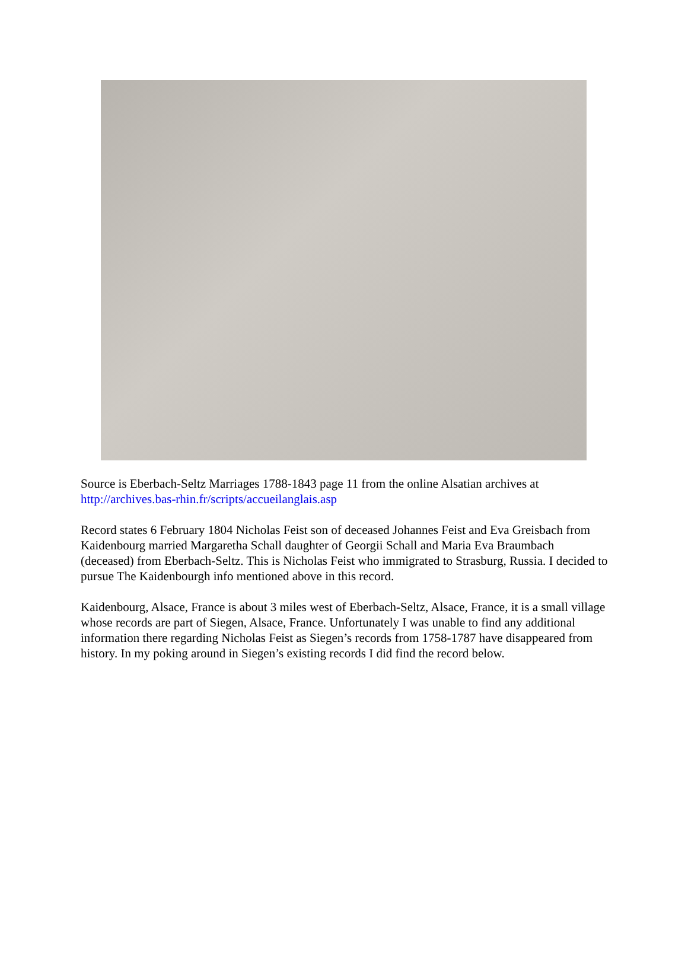Source is Eberbach-Seltz Marriages 1788-1843 page 11 from the online Alsatian archives at http://archives.bas-rhin.fr/scripts/accueilanglais.asp
Record states 6 February 1804 Nicholas Feist son of deceased Johannes Feist and Eva Greisbach from Kaidenbourg married Margaretha Schall daughter of Georgii Schall and Maria Eva Braumbach (deceased) from Eberbach-Seltz. This is Nicholas Feist who immigrated to Strasburg, Russia. I decided to pursue The Kaidenbourgh info mentioned above in this record.
Kaidenbourg, Alsace, France is about 3 miles west of Eberbach-Seltz, Alsace, France, it is a small village whose records are part of Siegen, Alsace, France. Unfortunately I was unable to find any additional information there regarding Nicholas Feist as Siegen’s records from 1758-1787 have disappeared from history. In my poking around in Siegen’s existing records I did find the record below.